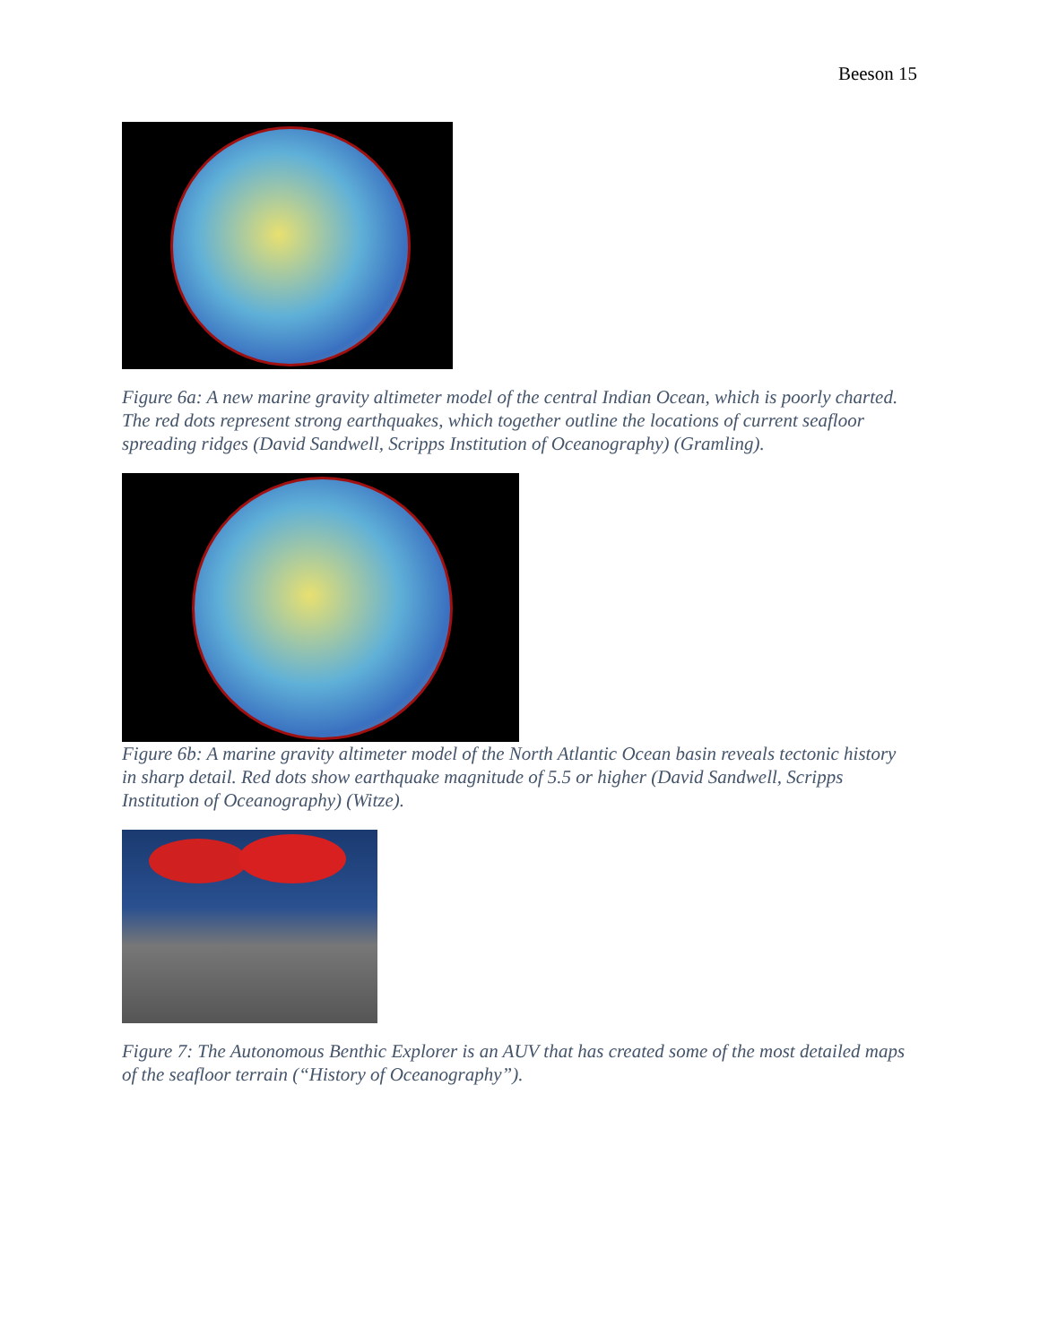Beeson 15
Figure 6a: A new marine gravity altimeter model of the central Indian Ocean, which is poorly charted. The red dots represent strong earthquakes, which together outline the locations of current seafloor spreading ridges (David Sandwell, Scripps Institution of Oceanography) (Gramling).
Figure 6b: A marine gravity altimeter model of the North Atlantic Ocean basin reveals tectonic history in sharp detail. Red dots show earthquake magnitude of 5.5 or higher (David Sandwell, Scripps Institution of Oceanography) (Witze).
Figure 7: The Autonomous Benthic Explorer is an AUV that has created some of the most detailed maps of the seafloor terrain (“History of Oceanography”).